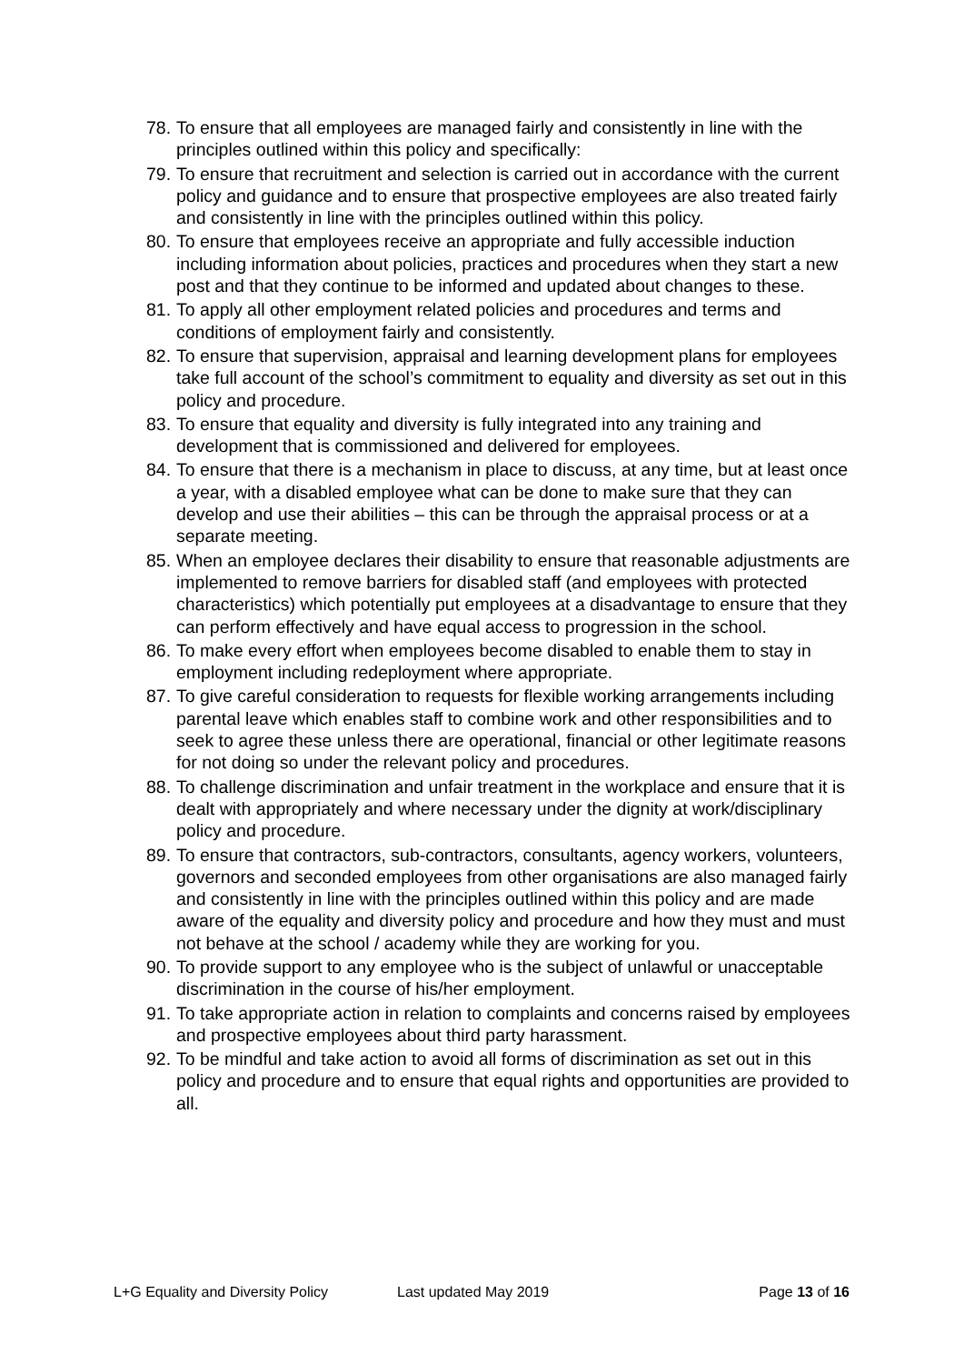78. To ensure that all employees are managed fairly and consistently in line with the principles outlined within this policy and specifically:
79. To ensure that recruitment and selection is carried out in accordance with the current policy and guidance and to ensure that prospective employees are also treated fairly and consistently in line with the principles outlined within this policy.
80. To ensure that employees receive an appropriate and fully accessible induction including information about policies, practices and procedures when they start a new post and that they continue to be informed and updated about changes to these.
81. To apply all other employment related policies and procedures and terms and conditions of employment fairly and consistently.
82. To ensure that supervision, appraisal and learning development plans for employees take full account of the school’s commitment to equality and diversity as set out in this policy and procedure.
83. To ensure that equality and diversity is fully integrated into any training and development that is commissioned and delivered for employees.
84. To ensure that there is a mechanism in place to discuss, at any time, but at least once a year, with a disabled employee what can be done to make sure that they can develop and use their abilities – this can be through the appraisal process or at a separate meeting.
85. When an employee declares their disability to ensure that reasonable adjustments are implemented to remove barriers for disabled staff (and employees with protected characteristics) which potentially put employees at a disadvantage to ensure that they can perform effectively and have equal access to progression in the school.
86. To make every effort when employees become disabled to enable them to stay in employment including redeployment where appropriate.
87. To give careful consideration to requests for flexible working arrangements including parental leave which enables staff to combine work and other responsibilities and to seek to agree these unless there are operational, financial or other legitimate reasons for not doing so under the relevant policy and procedures.
88. To challenge discrimination and unfair treatment in the workplace and ensure that it is dealt with appropriately and where necessary under the dignity at work/disciplinary policy and procedure.
89. To ensure that contractors, sub-contractors, consultants, agency workers, volunteers, governors and seconded employees from other organisations are also managed fairly and consistently in line with the principles outlined within this policy and are made aware of the equality and diversity policy and procedure and how they must and must not behave at the school / academy while they are working for you.
90. To provide support to any employee who is the subject of unlawful or unacceptable discrimination in the course of his/her employment.
91. To take appropriate action in relation to complaints and concerns raised by employees and prospective employees about third party harassment.
92. To be mindful and take action to avoid all forms of discrimination as set out in this policy and procedure and to ensure that equal rights and opportunities are provided to all.
L+G Equality and Diversity Policy Last updated May 2019 Page 13 of 16